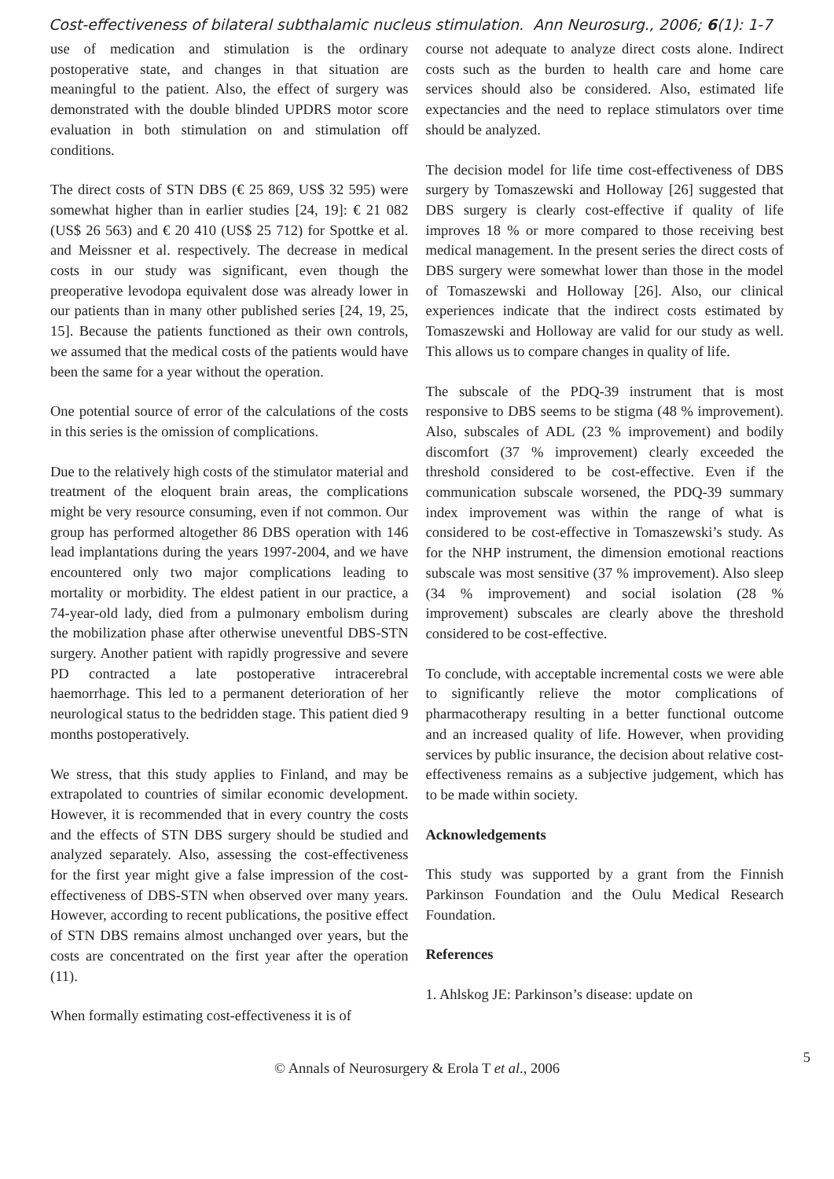Cost-effectiveness of bilateral subthalamic nucleus stimulation. Ann Neurosurg., 2006; 6(1): 1-7
use of medication and stimulation is the ordinary postoperative state, and changes in that situation are meaningful to the patient. Also, the effect of surgery was demonstrated with the double blinded UPDRS motor score evaluation in both stimulation on and stimulation off conditions.
The direct costs of STN DBS (€ 25 869, US$ 32 595) were somewhat higher than in earlier studies [24, 19]: € 21 082 (US$ 26 563) and € 20 410 (US$ 25 712) for Spottke et al. and Meissner et al. respectively. The decrease in medical costs in our study was significant, even though the preoperative levodopa equivalent dose was already lower in our patients than in many other published series [24, 19, 25, 15]. Because the patients functioned as their own controls, we assumed that the medical costs of the patients would have been the same for a year without the operation.
One potential source of error of the calculations of the costs in this series is the omission of complications.
Due to the relatively high costs of the stimulator material and treatment of the eloquent brain areas, the complications might be very resource consuming, even if not common. Our group has performed altogether 86 DBS operation with 146 lead implantations during the years 1997-2004, and we have encountered only two major complications leading to mortality or morbidity. The eldest patient in our practice, a 74-year-old lady, died from a pulmonary embolism during the mobilization phase after otherwise uneventful DBS-STN surgery. Another patient with rapidly progressive and severe PD contracted a late postoperative intracerebral haemorrhage. This led to a permanent deterioration of her neurological status to the bedridden stage. This patient died 9 months postoperatively.
We stress, that this study applies to Finland, and may be extrapolated to countries of similar economic development. However, it is recommended that in every country the costs and the effects of STN DBS surgery should be studied and analyzed separately. Also, assessing the cost-effectiveness for the first year might give a false impression of the cost-effectiveness of DBS-STN when observed over many years. However, according to recent publications, the positive effect of STN DBS remains almost unchanged over years, but the costs are concentrated on the first year after the operation (11).
When formally estimating cost-effectiveness it is of
course not adequate to analyze direct costs alone. Indirect costs such as the burden to health care and home care services should also be considered. Also, estimated life expectancies and the need to replace stimulators over time should be analyzed.
The decision model for life time cost-effectiveness of DBS surgery by Tomaszewski and Holloway [26] suggested that DBS surgery is clearly cost-effective if quality of life improves 18 % or more compared to those receiving best medical management. In the present series the direct costs of DBS surgery were somewhat lower than those in the model of Tomaszewski and Holloway [26]. Also, our clinical experiences indicate that the indirect costs estimated by Tomaszewski and Holloway are valid for our study as well. This allows us to compare changes in quality of life.
The subscale of the PDQ-39 instrument that is most responsive to DBS seems to be stigma (48 % improvement). Also, subscales of ADL (23 % improvement) and bodily discomfort (37 % improvement) clearly exceeded the threshold considered to be cost-effective. Even if the communication subscale worsened, the PDQ-39 summary index improvement was within the range of what is considered to be cost-effective in Tomaszewski’s study. As for the NHP instrument, the dimension emotional reactions subscale was most sensitive (37 % improvement). Also sleep (34 % improvement) and social isolation (28 % improvement) subscales are clearly above the threshold considered to be cost-effective.
To conclude, with acceptable incremental costs we were able to significantly relieve the motor complications of pharmacotherapy resulting in a better functional outcome and an increased quality of life. However, when providing services by public insurance, the decision about relative cost-effectiveness remains as a subjective judgement, which has to be made within society.
Acknowledgements
This study was supported by a grant from the Finnish Parkinson Foundation and the Oulu Medical Research Foundation.
References
1. Ahlskog JE: Parkinson’s disease: update on
© Annals of Neurosurgery & Erola T et al., 2006
5